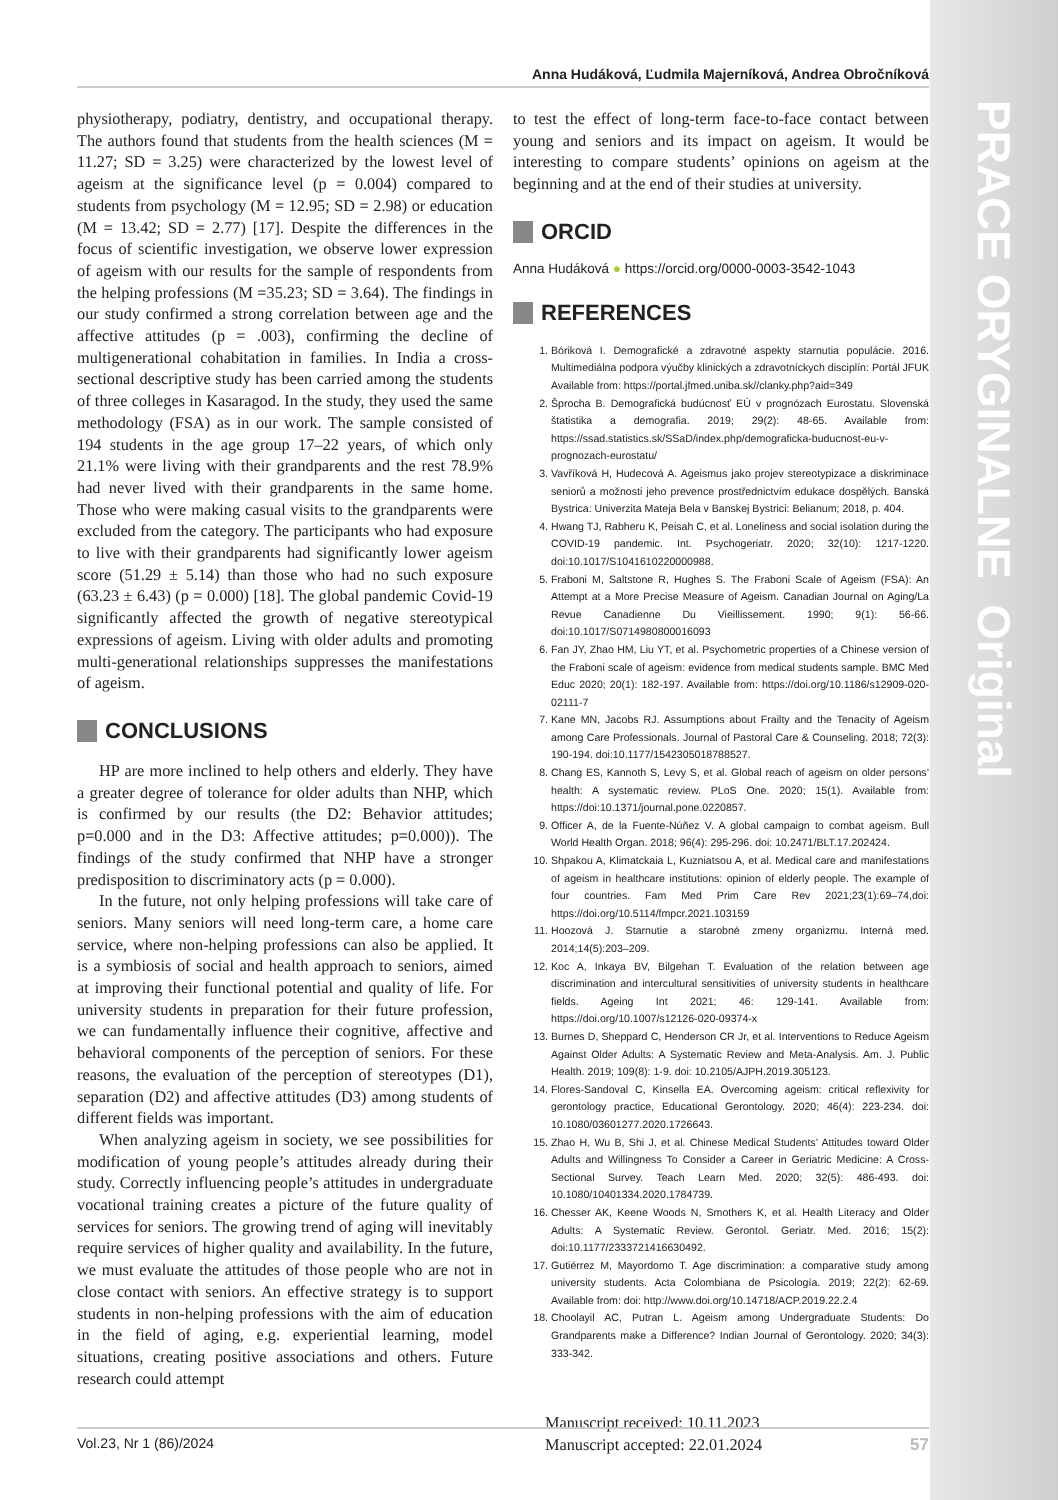PRACE ORYGINALNE Original Papers
Anna Hudáková, Ľudmila Majerníková, Andrea Obročníková
physiotherapy, podiatry, dentistry, and occupational therapy. The authors found that students from the health sciences (M = 11.27; SD = 3.25) were characterized by the lowest level of ageism at the significance level (p = 0.004) compared to students from psychology (M = 12.95; SD = 2.98) or education (M = 13.42; SD = 2.77) [17]. Despite the differences in the focus of scientific investigation, we observe lower expression of ageism with our results for the sample of respondents from the helping professions (M =35.23; SD = 3.64). The findings in our study confirmed a strong correlation between age and the affective attitudes (p = .003), confirming the decline of multigenerational cohabitation in families. In India a cross-sectional descriptive study has been carried among the students of three colleges in Kasaragod. In the study, they used the same methodology (FSA) as in our work. The sample consisted of 194 students in the age group 17–22 years, of which only 21.1% were living with their grandparents and the rest 78.9% had never lived with their grandparents in the same home. Those who were making casual visits to the grandparents were excluded from the category. The participants who had exposure to live with their grandparents had significantly lower ageism score (51.29 ± 5.14) than those who had no such exposure (63.23 ± 6.43) (p = 0.000) [18]. The global pandemic Covid-19 significantly affected the growth of negative stereotypical expressions of ageism. Living with older adults and promoting multi-generational relationships suppresses the manifestations of ageism.
CONCLUSIONS
HP are more inclined to help others and elderly. They have a greater degree of tolerance for older adults than NHP, which is confirmed by our results (the D2: Behavior attitudes; p=0.000 and in the D3: Affective attitudes; p=0.000)). The findings of the study confirmed that NHP have a stronger predisposition to discriminatory acts (p = 0.000).
In the future, not only helping professions will take care of seniors. Many seniors will need long-term care, a home care service, where non-helping professions can also be applied. It is a symbiosis of social and health approach to seniors, aimed at improving their functional potential and quality of life. For university students in preparation for their future profession, we can fundamentally influence their cognitive, affective and behavioral components of the perception of seniors. For these reasons, the evaluation of the perception of stereotypes (D1), separation (D2) and affective attitudes (D3) among students of different fields was important.
When analyzing ageism in society, we see possibilities for modification of young people’s attitudes already during their study. Correctly influencing people’s attitudes in undergraduate vocational training creates a picture of the future quality of services for seniors. The growing trend of aging will inevitably require services of higher quality and availability. In the future, we must evaluate the attitudes of those people who are not in close contact with seniors. An effective strategy is to support students in non-helping professions with the aim of education in the field of aging, e.g. experiential learning, model situations, creating positive associations and others. Future research could attempt
to test the effect of long-term face-to-face contact between young and seniors and its impact on ageism. It would be interesting to compare students’ opinions on ageism at the beginning and at the end of their studies at university.
ORCID
Anna Hudáková ● https://orcid.org/0000-0003-3542-1043
REFERENCES
1. Bóriková I. Demografické a zdravotné aspekty starnutia populácie. 2016. Multimediálna podpora výučby klinických a zdravotníckych disciplín: Portál JFUK Available from: https://portal.jfmed.uniba.sk//clanky.php?aid=349
2. Šprocha B. Demografická budúcnosť EÚ v prognózach Eurostatu. Slovenská štatistika a demografia. 2019; 29(2): 48-65. Available from: https://ssad.statistics.sk/SSaD/index.php/demograficka-buducnost-eu-v-prognozach-eurostatu/
3. Vavříková H, Hudecová A. Ageismus jako projev stereotypizace a diskriminace seniorů a možnosti jeho prevence prostřednictvím edukace dospělých. Banská Bystrica: Univerzita Mateja Bela v Banskej Bystrici: Belianum; 2018, p. 404.
4. Hwang TJ, Rabheru K, Peisah C, et al. Loneliness and social isolation during the COVID-19 pandemic. Int. Psychogeriatr. 2020; 32(10): 1217-1220. doi:10.1017/S1041610220000988.
5. Fraboni M, Saltstone R, Hughes S. The Fraboni Scale of Ageism (FSA): An Attempt at a More Precise Measure of Ageism. Canadian Journal on Aging/La Revue Canadienne Du Vieillissement. 1990; 9(1): 56-66. doi:10.1017/S0714980800016093
6. Fan JY, Zhao HM, Liu YT, et al. Psychometric properties of a Chinese version of the Fraboni scale of ageism: evidence from medical students sample. BMC Med Educ 2020; 20(1): 182-197. Available from: https://doi.org/10.1186/s12909-020-02111-7
7. Kane MN, Jacobs RJ. Assumptions about Frailty and the Tenacity of Ageism among Care Professionals. Journal of Pastoral Care & Counseling. 2018; 72(3): 190-194. doi:10.1177/1542305018788527.
8. Chang ES, Kannoth S, Levy S, et al. Global reach of ageism on older persons’ health: A systematic review. PLoS One. 2020; 15(1). Available from: https://doi:10.1371/journal.pone.0220857.
9. Officer A, de la Fuente-Núñez V. A global campaign to combat ageism. Bull World Health Organ. 2018; 96(4): 295-296. doi: 10.2471/BLT.17.202424.
10. Shpakou A, Klimatckaia L, Kuzniatsou A, et al. Medical care and manifestations of ageism in healthcare institutions: opinion of elderly people. The example of four countries. Fam Med Prim Care Rev 2021;23(1):69–74,doi: https://doi.org/10.5114/fmpcr.2021.103159
11. Hoozová J. Starnutie a starobné zmeny organizmu. Interná med. 2014;14(5):203–209.
12. Koc A, Inkaya BV, Bilgehan T. Evaluation of the relation between age discrimination and intercultural sensitivities of university students in healthcare fields. Ageing Int 2021; 46: 129-141. Available from: https://doi.org/10.1007/s12126-020-09374-x
13. Burnes D, Sheppard C, Henderson CR Jr, et al. Interventions to Reduce Ageism Against Older Adults: A Systematic Review and Meta-Analysis. Am. J. Public Health. 2019; 109(8): 1-9. doi: 10.2105/AJPH.2019.305123.
14. Flores-Sandoval C, Kinsella EA. Overcoming ageism: critical reflexivity for gerontology practice, Educational Gerontology. 2020; 46(4): 223-234. doi: 10.1080/03601277.2020.1726643.
15. Zhao H, Wu B, Shi J, et al. Chinese Medical Students’ Attitudes toward Older Adults and Willingness To Consider a Career in Geriatric Medicine: A Cross-Sectional Survey. Teach Learn Med. 2020; 32(5): 486-493. doi: 10.1080/10401334.2020.1784739.
16. Chesser AK, Keene Woods N, Smothers K, et al. Health Literacy and Older Adults: A Systematic Review. Gerontol. Geriatr. Med. 2016; 15(2): doi:10.1177/2333721416630492.
17. Gutiérrez M, Mayordomo T. Age discrimination: a comparative study among university students. Acta Colombiana de Psicología. 2019; 22(2): 62-69. Available from: doi: http://www.doi.org/10.14718/ACP.2019.22.2.4
18. Choolayil AC, Putran L. Ageism among Undergraduate Students: Do Grandparents make a Difference? Indian Journal of Gerontology. 2020; 34(3): 333-342.
Manuscript received: 10.11.2023
Manuscript accepted: 22.01.2024
Vol.23, Nr 1 (86)/2024 57